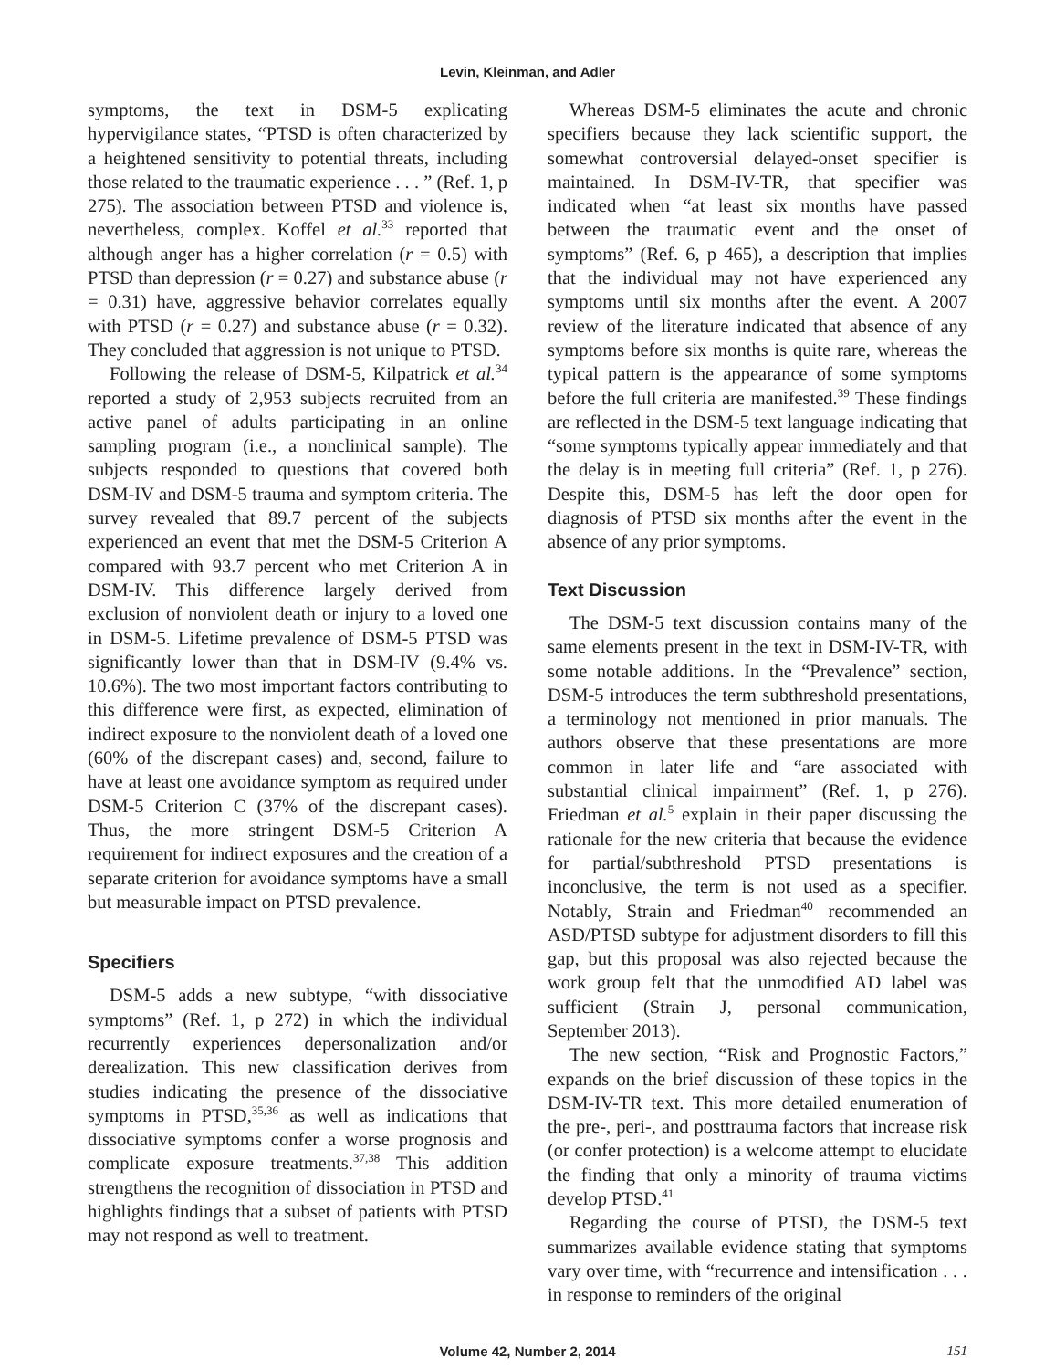Levin, Kleinman, and Adler
symptoms, the text in DSM-5 explicating hypervigilance states, “PTSD is often characterized by a heightened sensitivity to potential threats, including those related to the traumatic experience . . . ” (Ref. 1, p 275). The association between PTSD and violence is, nevertheless, complex. Koffel et al.<sup>33</sup> reported that although anger has a higher correlation (r = 0.5) with PTSD than depression (r = 0.27) and substance abuse (r = 0.31) have, aggressive behavior correlates equally with PTSD (r = 0.27) and substance abuse (r = 0.32). They concluded that aggression is not unique to PTSD.
Following the release of DSM-5, Kilpatrick et al.<sup>34</sup> reported a study of 2,953 subjects recruited from an active panel of adults participating in an online sampling program (i.e., a nonclinical sample). The subjects responded to questions that covered both DSM-IV and DSM-5 trauma and symptom criteria. The survey revealed that 89.7 percent of the subjects experienced an event that met the DSM-5 Criterion A compared with 93.7 percent who met Criterion A in DSM-IV. This difference largely derived from exclusion of nonviolent death or injury to a loved one in DSM-5. Lifetime prevalence of DSM-5 PTSD was significantly lower than that in DSM-IV (9.4% vs. 10.6%). The two most important factors contributing to this difference were first, as expected, elimination of indirect exposure to the nonviolent death of a loved one (60% of the discrepant cases) and, second, failure to have at least one avoidance symptom as required under DSM-5 Criterion C (37% of the discrepant cases). Thus, the more stringent DSM-5 Criterion A requirement for indirect exposures and the creation of a separate criterion for avoidance symptoms have a small but measurable impact on PTSD prevalence.
Specifiers
DSM-5 adds a new subtype, “with dissociative symptoms” (Ref. 1, p 272) in which the individual recurrently experiences depersonalization and/or derealization. This new classification derives from studies indicating the presence of the dissociative symptoms in PTSD,<sup>35,36</sup> as well as indications that dissociative symptoms confer a worse prognosis and complicate exposure treatments.<sup>37,38</sup> This addition strengthens the recognition of dissociation in PTSD and highlights findings that a subset of patients with PTSD may not respond as well to treatment.
Whereas DSM-5 eliminates the acute and chronic specifiers because they lack scientific support, the somewhat controversial delayed-onset specifier is maintained. In DSM-IV-TR, that specifier was indicated when “at least six months have passed between the traumatic event and the onset of symptoms” (Ref. 6, p 465), a description that implies that the individual may not have experienced any symptoms until six months after the event. A 2007 review of the literature indicated that absence of any symptoms before six months is quite rare, whereas the typical pattern is the appearance of some symptoms before the full criteria are manifested.<sup>39</sup> These findings are reflected in the DSM-5 text language indicating that “some symptoms typically appear immediately and that the delay is in meeting full criteria” (Ref. 1, p 276). Despite this, DSM-5 has left the door open for diagnosis of PTSD six months after the event in the absence of any prior symptoms.
Text Discussion
The DSM-5 text discussion contains many of the same elements present in the text in DSM-IV-TR, with some notable additions. In the “Prevalence” section, DSM-5 introduces the term subthreshold presentations, a terminology not mentioned in prior manuals. The authors observe that these presentations are more common in later life and “are associated with substantial clinical impairment” (Ref. 1, p 276). Friedman et al.<sup>5</sup> explain in their paper discussing the rationale for the new criteria that because the evidence for partial/subthreshold PTSD presentations is inconclusive, the term is not used as a specifier. Notably, Strain and Friedman<sup>40</sup> recommended an ASD/PTSD subtype for adjustment disorders to fill this gap, but this proposal was also rejected because the work group felt that the unmodified AD label was sufficient (Strain J, personal communication, September 2013).
The new section, “Risk and Prognostic Factors,” expands on the brief discussion of these topics in the DSM-IV-TR text. This more detailed enumeration of the pre-, peri-, and posttrauma factors that increase risk (or confer protection) is a welcome attempt to elucidate the finding that only a minority of trauma victims develop PTSD.<sup>41</sup>
Regarding the course of PTSD, the DSM-5 text summarizes available evidence stating that symptoms vary over time, with “recurrence and intensification . . . in response to reminders of the original
Volume 42, Number 2, 2014 151